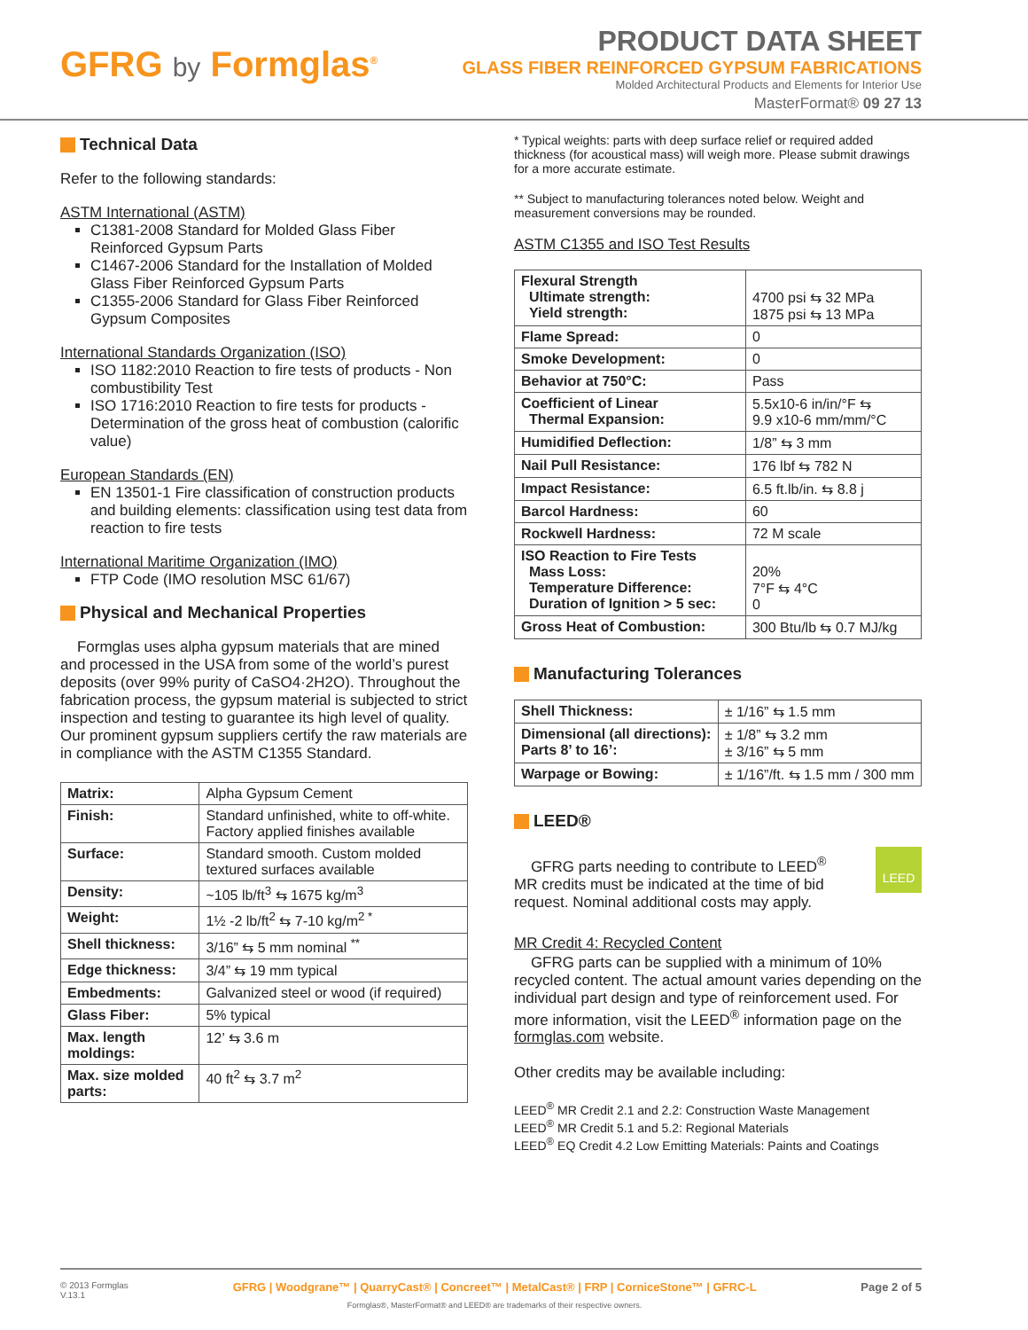GFRG by Formglas<sup>®</sup>
PRODUCT DATA SHEET
GLASS FIBER REINFORCED GYPSUM FABRICATIONS
Molded Architectural Products and Elements for Interior Use
MasterFormat® 09 27 13
Technical Data
Refer to the following standards:
ASTM International (ASTM)
C1381-2008 Standard for Molded Glass Fiber Reinforced Gypsum Parts
C1467-2006 Standard for the Installation of Molded Glass Fiber Reinforced Gypsum Parts
C1355-2006 Standard for Glass Fiber Reinforced Gypsum Composites
International Standards Organization (ISO)
ISO 1182:2010 Reaction to fire tests of products - Non combustibility Test
ISO 1716:2010 Reaction to fire tests for products - Determination of the gross heat of combustion (calorific value)
European Standards (EN)
EN 13501-1 Fire classification of construction products and building elements: classification using test data from reaction to fire tests
International Maritime Organization (IMO)
FTP Code (IMO resolution MSC 61/67)
Physical and Mechanical Properties
Formglas uses alpha gypsum materials that are mined and processed in the USA from some of the world’s purest deposits (over 99% purity of CaSO4·2H2O). Throughout the fabrication process, the gypsum material is subjected to strict inspection and testing to guarantee its high level of quality. Our prominent gypsum suppliers certify the raw materials are in compliance with the ASTM C1355 Standard.
| Matrix: | Alpha Gypsum Cement |
| Finish: | Standard unfinished, white to off-white. Factory applied finishes available |
| Surface: | Standard smooth. Custom molded textured surfaces available |
| Density: | ~105 lb/ft<sup>3</sup> ⇆ 1675 kg/m<sup>3</sup> |
| Weight: | 1½ -2 lb/ft<sup>2</sup> ⇆ 7-10 kg/m<sup>2 *</sup> |
| Shell thickness: | 3/16” ⇆ 5 mm nominal <sup>**</sup> |
| Edge thickness: | 3/4” ⇆ 19 mm typical |
| Embedments: | Galvanized steel or wood (if required) |
| Glass Fiber: | 5% typical |
| Max. length moldings: | 12’ ⇆ 3.6 m |
| Max. size molded parts: | 40 ft<sup>2</sup> ⇆ 3.7 m<sup>2</sup> |
* Typical weights: parts with deep surface relief or required added thickness (for acoustical mass) will weigh more. Please submit drawings for a more accurate estimate.
** Subject to manufacturing tolerances noted below. Weight and measurement conversions may be rounded.
ASTM C1355 and ISO Test Results
| Flexural Strength Ultimate strength: Yield strength: | 4700 psi ⇆ 32 MPa 1875 psi ⇆ 13 MPa |
| Flame Spread: | 0 |
| Smoke Development: | 0 |
| Behavior at 750°C: | Pass |
| Coefficient of Linear Thermal Expansion: | 5.5x10-6 in/in/°F ⇆ 9.9 x10-6 mm/mm/°C |
| Humidified Deflection: | 1/8” ⇆ 3 mm |
| Nail Pull Resistance: | 176 lbf ⇆ 782 N |
| Impact Resistance: | 6.5 ft.lb/in. ⇆ 8.8 j |
| Barcol Hardness: | 60 |
| Rockwell Hardness: | 72 M scale |
| ISO Reaction to Fire Tests Mass Loss: Temperature Difference: Duration of Ignition > 5 sec: | 20% 7°F ⇆ 4°C 0 |
| Gross Heat of Combustion: | 300 Btu/lb ⇆ 0.7 MJ/kg |
Manufacturing Tolerances
| Shell Thickness: | ± 1/16” ⇆ 1.5 mm |
| Dimensional (all directions): Parts 8’ to 16’: | ± 1/8” ⇆ 3.2 mm ± 3/16” ⇆ 5 mm |
| Warpage or Bowing: | ± 1/16”/ft. ⇆ 1.5 mm / 300 mm |
LEED®
GFRG parts needing to contribute to LEED<sup>®</sup> MR credits must be indicated at the time of bid request. Nominal additional costs may apply.
LEED
MR Credit 4: Recycled Content
GFRG parts can be supplied with a minimum of 10% recycled content. The actual amount varies depending on the individual part design and type of reinforcement used. For more information, visit the LEED<sup>®</sup> information page on the formglas.com website.
Other credits may be available including:
LEED<sup>®</sup> MR Credit 2.1 and 2.2: Construction Waste Management
LEED<sup>®</sup> MR Credit 5.1 and 5.2: Regional Materials
LEED<sup>®</sup> EQ Credit 4.2 Low Emitting Materials: Paints and Coatings
© 2013 Formglas
V.13.1
GFRG | Woodgrane™ | QuarryCast® | Concreet™ | MetalCast® | FRP | CorniceStone™ | GFRC-L
Formglas®, MasterFormat® and LEED® are trademarks of their respective owners.
Page 2 of 5